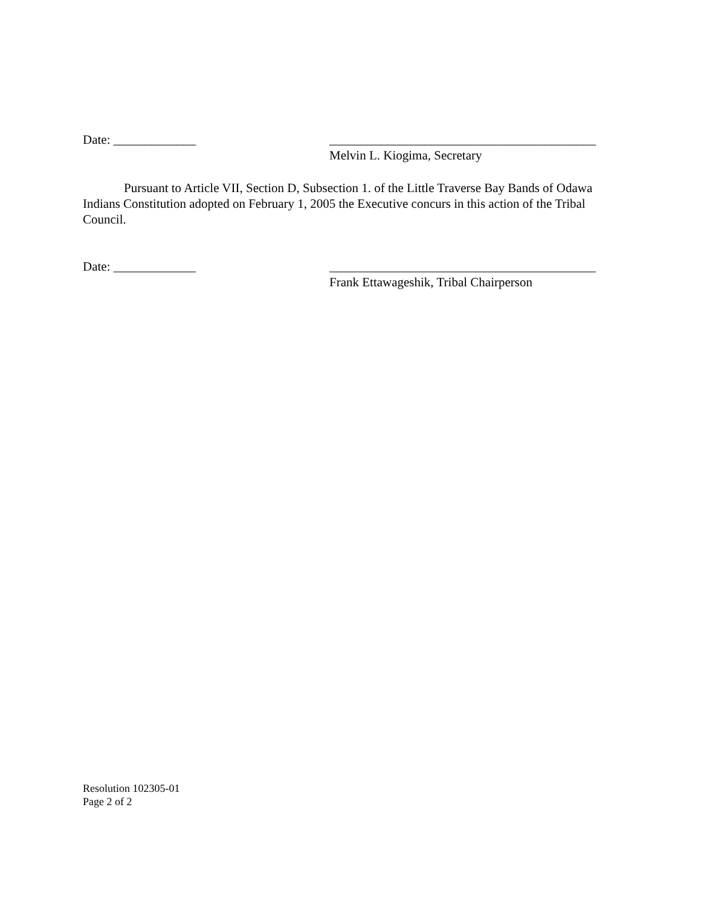Date: _____________ __________________________________________
Melvin L. Kiogima, Secretary
Pursuant to Article VII, Section D, Subsection 1. of the Little Traverse Bay Bands of Odawa Indians Constitution adopted on February 1, 2005 the Executive concurs in this action of the Tribal Council.
Date: _____________ __________________________________________
Frank Ettawageshik, Tribal Chairperson
Resolution 102305-01
Page 2 of 2